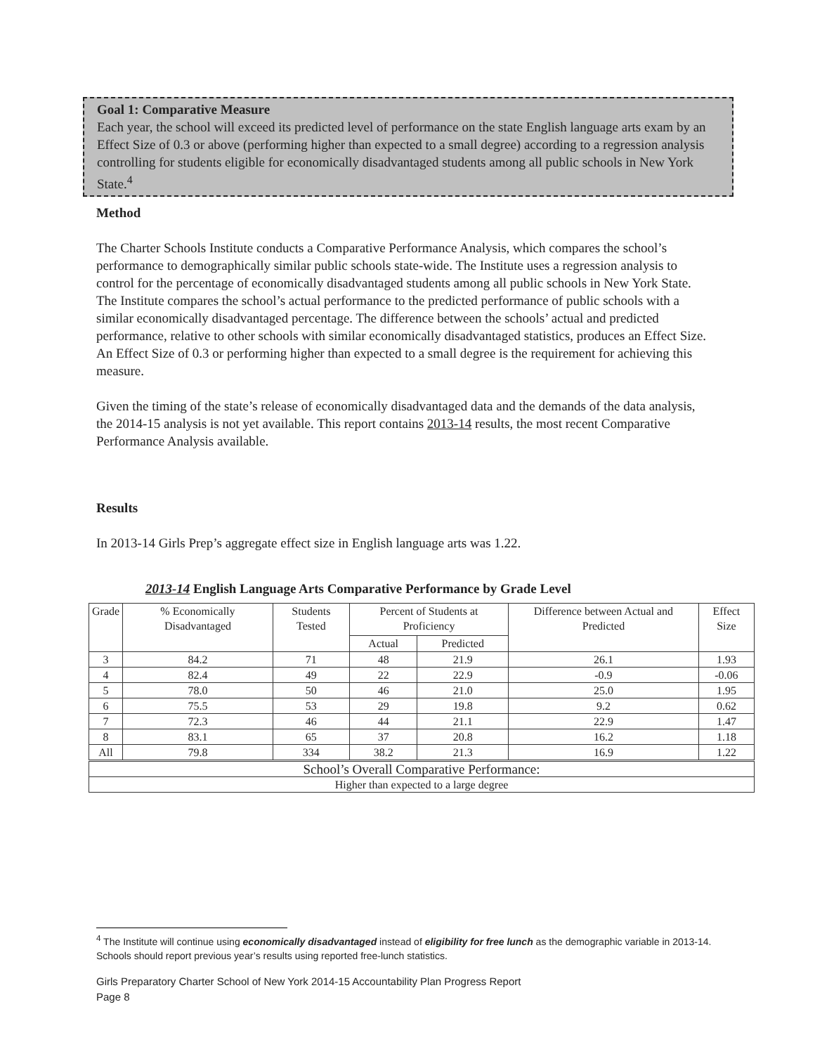Goal 1: Comparative Measure
Each year, the school will exceed its predicted level of performance on the state English language arts exam by an Effect Size of 0.3 or above (performing higher than expected to a small degree) according to a regression analysis controlling for students eligible for economically disadvantaged students among all public schools in New York State.<sup>4</sup>
Method
The Charter Schools Institute conducts a Comparative Performance Analysis, which compares the school’s performance to demographically similar public schools state-wide. The Institute uses a regression analysis to control for the percentage of economically disadvantaged students among all public schools in New York State. The Institute compares the school’s actual performance to the predicted performance of public schools with a similar economically disadvantaged percentage. The difference between the schools’ actual and predicted performance, relative to other schools with similar economically disadvantaged statistics, produces an Effect Size. An Effect Size of 0.3 or performing higher than expected to a small degree is the requirement for achieving this measure.
Given the timing of the state’s release of economically disadvantaged data and the demands of the data analysis, the 2014-15 analysis is not yet available. This report contains 2013-14 results, the most recent Comparative Performance Analysis available.
Results
In 2013-14 Girls Prep’s aggregate effect size in English language arts was 1.22.
2013-14 English Language Arts Comparative Performance by Grade Level
| Grade | % Economically Disadvantaged | Students Tested | Percent of Students at Proficiency | | Difference between Actual and Predicted | Effect Size |
| --- | --- | --- | --- | --- | --- | --- |
| | | | Actual | Predicted | | |
| 3 | 84.2 | 71 | 48 | 21.9 | 26.1 | 1.93 |
| 4 | 82.4 | 49 | 22 | 22.9 | -0.9 | -0.06 |
| 5 | 78.0 | 50 | 46 | 21.0 | 25.0 | 1.95 |
| 6 | 75.5 | 53 | 29 | 19.8 | 9.2 | 0.62 |
| 7 | 72.3 | 46 | 44 | 21.1 | 22.9 | 1.47 |
| 8 | 83.1 | 65 | 37 | 20.8 | 16.2 | 1.18 |
| All | 79.8 | 334 | 38.2 | 21.3 | 16.9 | 1.22 |
| School’s Overall Comparative Performance: | | | | | | |
| Higher than expected to a large degree | | | | | | |
<sup>4</sup> The Institute will continue using economically disadvantaged instead of eligibility for free lunch as the demographic variable in 2013-14. Schools should report previous year’s results using reported free-lunch statistics.
Girls Preparatory Charter School of New York 2014-15 Accountability Plan Progress Report
Page 8